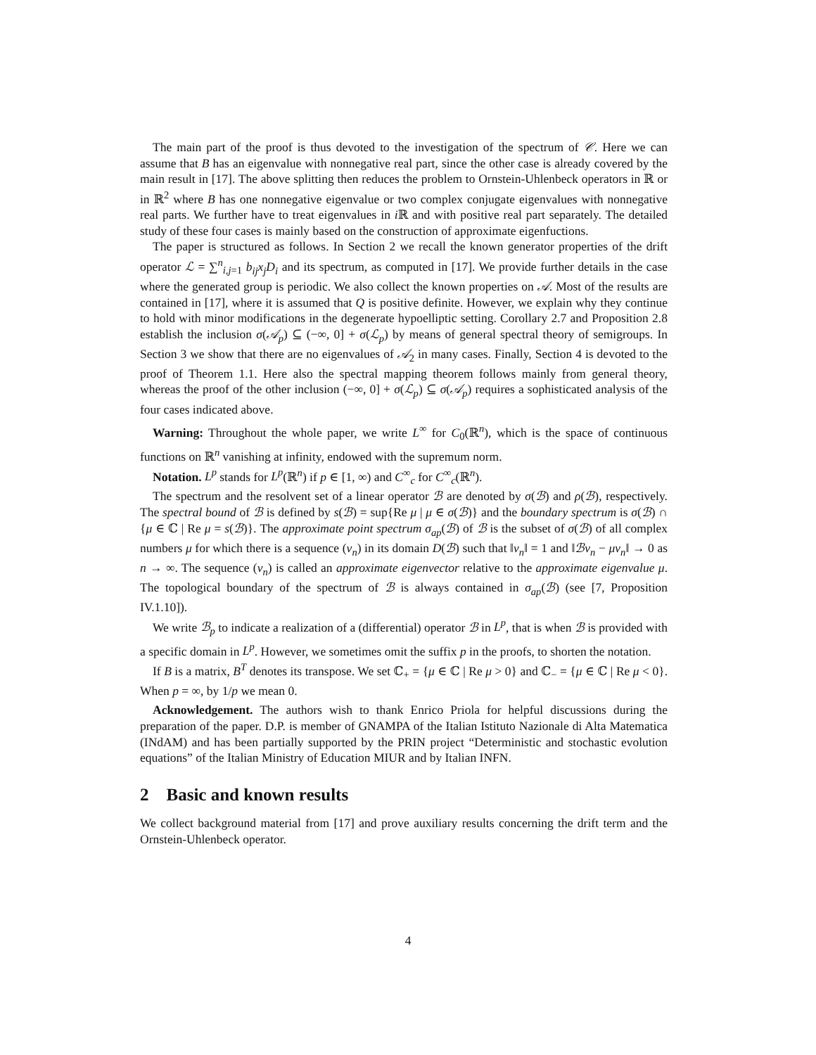The main part of the proof is thus devoted to the investigation of the spectrum of 𝒞. Here we can assume that B has an eigenvalue with nonnegative real part, since the other case is already covered by the main result in [17]. The above splitting then reduces the problem to Ornstein-Uhlenbeck operators in ℝ or in ℝ<sup>2</sup> where B has one nonnegative eigenvalue or two complex conjugate eigenvalues with nonnegative real parts. We further have to treat eigenvalues in i ℝ and with positive real part separately. The detailed study of these four cases is mainly based on the construction of approximate eigenfuctions.
The paper is structured as follows. In Section 2 we recall the known generator properties of the drift operator ℒ = ∑<sup>n</sup><sub>i,j=1</sub> b<sub>ij</sub>x<sub>j</sub>D<sub>i</sub> and its spectrum, as computed in [17]. We provide further details in the case where the generated group is periodic. We also collect the known properties on 𝒜. Most of the results are contained in [17], where it is assumed that Q is positive definite. However, we explain why they continue to hold with minor modifications in the degenerate hypoelliptic setting. Corollary 2.7 and Proposition 2.8 establish the inclusion σ(𝒜<sub>p</sub>) ⊆ (−∞, 0] + σ(ℒ<sub>p</sub>) by means of general spectral theory of semigroups. In Section 3 we show that there are no eigenvalues of 𝒜<sub>2</sub> in many cases. Finally, Section 4 is devoted to the proof of Theorem 1.1. Here also the spectral mapping theorem follows mainly from general theory, whereas the proof of the other inclusion (−∞, 0] + σ(ℒ<sub>p</sub>) ⊆ σ(𝒜<sub>p</sub>) requires a sophisticated analysis of the four cases indicated above.
Warning: Throughout the whole paper, we write L<sup>∞</sup> for C<sub>0</sub>(ℝ<sup>n</sup>), which is the space of continuous functions on ℝ<sup>n</sup> vanishing at infinity, endowed with the supremum norm.
Notation. L<sup>p</sup> stands for L<sup>p</sup>(ℝ<sup>n</sup>) if p ∈ [1, ∞) and C<sup>∞</sup><sub>c</sub> for C<sup>∞</sup><sub>c</sub>(ℝ<sup>n</sup>).
The spectrum and the resolvent set of a linear operator ℬ are denoted by σ(ℬ) and ρ(ℬ), respectively. The spectral bound of ℬ is defined by s(ℬ) = sup{Re μ | μ ∈ σ(ℬ)} and the boundary spectrum is σ(ℬ) ∩ {μ ∈ ℂ | Re μ = s(ℬ)}. The approximate point spectrum σ<sub>ap</sub>(ℬ) of ℬ is the subset of σ(ℬ) of all complex numbers μ for which there is a sequence (v<sub>n</sub>) in its domain D(ℬ) such that ‖v<sub>n</sub>‖ = 1 and ‖ℬv<sub>n</sub> − μv<sub>n</sub>‖ → 0 as n → ∞. The sequence (v<sub>n</sub>) is called an approximate eigenvector relative to the approximate eigenvalue μ. The topological boundary of the spectrum of ℬ is always contained in σ<sub>ap</sub>(ℬ) (see [7, Proposition IV.1.10]).
We write ℬ<sub>p</sub> to indicate a realization of a (differential) operator ℬ in L<sup>p</sup>, that is when ℬ is provided with a specific domain in L<sup>p</sup>. However, we sometimes omit the suffix p in the proofs, to shorten the notation.
If B is a matrix, B<sup>T</sup> denotes its transpose. We set ℂ<sub>+</sub> = {μ ∈ ℂ | Re μ > 0} and ℂ<sub>−</sub> = {μ ∈ ℂ | Re μ < 0}. When p = ∞, by 1/p we mean 0.
Acknowledgement. The authors wish to thank Enrico Priola for helpful discussions during the preparation of the paper. D.P. is member of GNAMPA of the Italian Istituto Nazionale di Alta Matematica (INdAM) and has been partially supported by the PRIN project “Deterministic and stochastic evolution equations” of the Italian Ministry of Education MIUR and by Italian INFN.
2 Basic and known results
We collect background material from [17] and prove auxiliary results concerning the drift term and the Ornstein-Uhlenbeck operator.
4